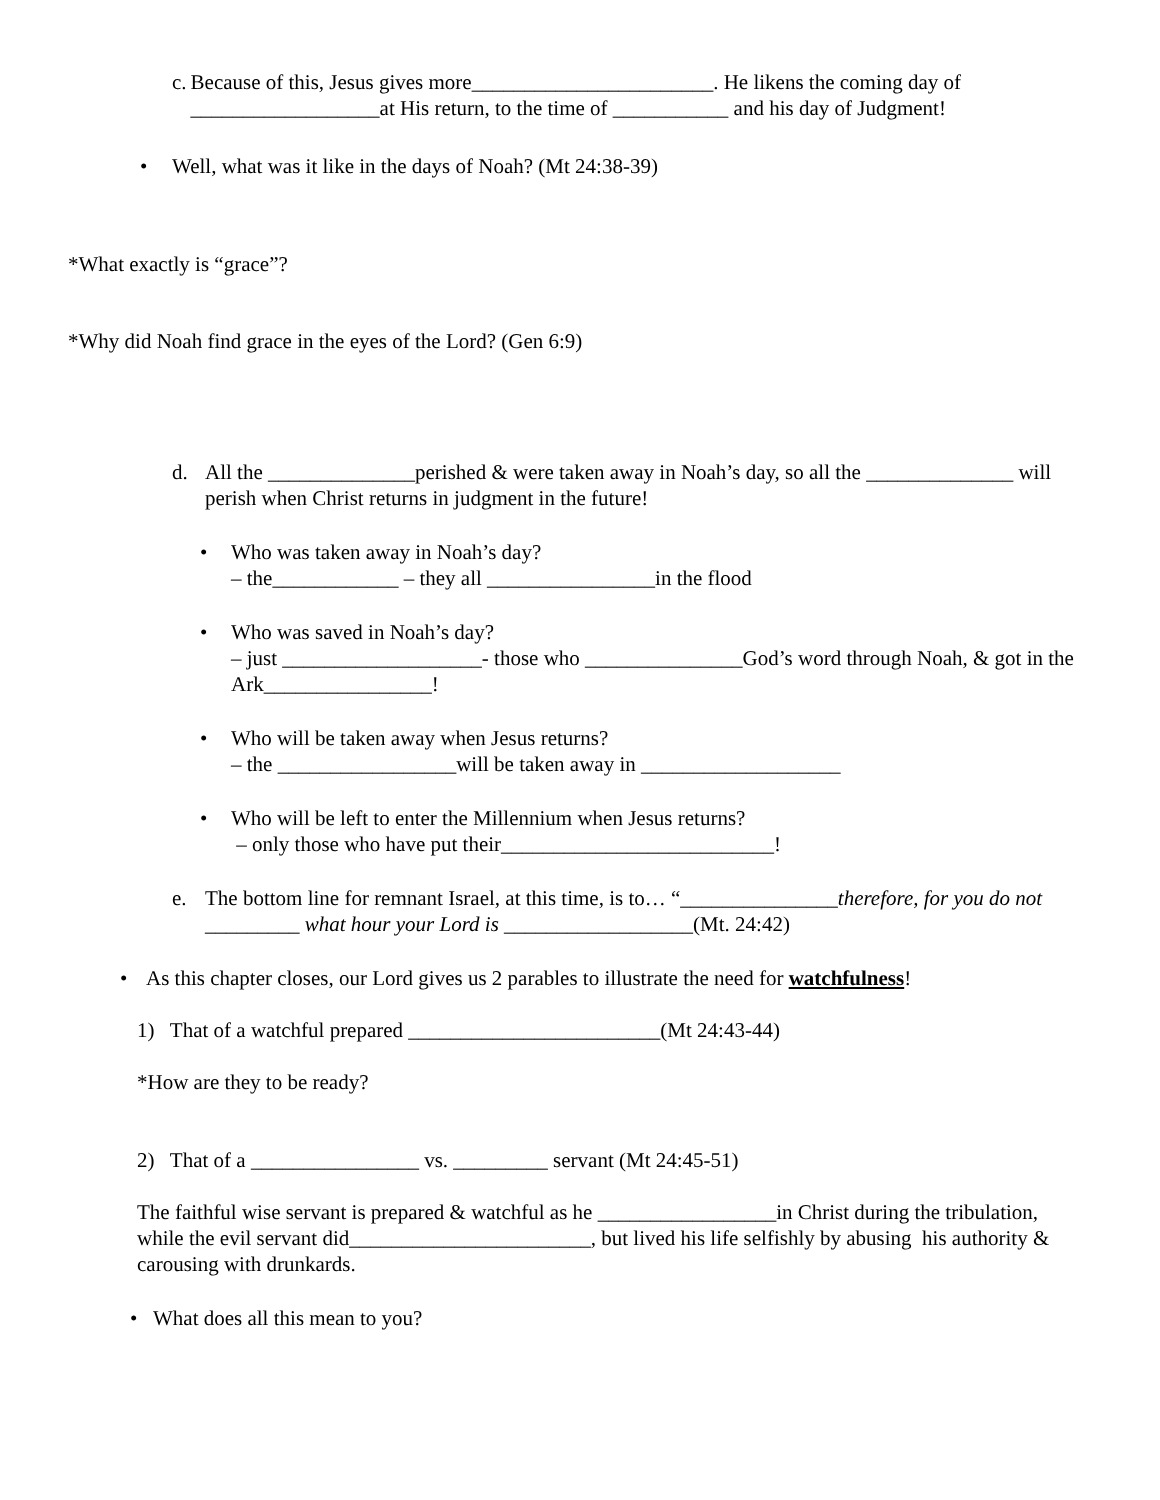c. Because of this, Jesus gives more_______________________. He likens the coming day of __________________at His return, to the time of ___________ and his day of Judgment!
• Well, what was it like in the days of Noah? (Mt 24:38-39)
*What exactly is “grace”?
*Why did Noah find grace in the eyes of the Lord? (Gen 6:9)
d. All the ______________perished & were taken away in Noah’s day, so all the ______________ will perish when Christ returns in judgment in the future!
• Who was taken away in Noah’s day?
– the____________ – they all ________________in the flood
• Who was saved in Noah’s day?
– just ___________________- those who _______________God’s word through Noah, & got in the Ark________________!
• Who will be taken away when Jesus returns?
– the _________________will be taken away in ___________________
• Who will be left to enter the Millennium when Jesus returns?
– only those who have put their__________________________!
e. The bottom line for remnant Israel, at this time, is to… “_______________therefore, for you do not _________ what hour your Lord is __________________(Mt. 24:42)
• As this chapter closes, our Lord gives us 2 parables to illustrate the need for watchfulness!
1) That of a watchful prepared ________________________(Mt 24:43-44)
*How are they to be ready?
2) That of a ________________ vs. _________ servant (Mt 24:45-51)
The faithful wise servant is prepared & watchful as he _________________in Christ during the tribulation, while the evil servant did_______________________, but lived his life selfishly by abusing his authority & carousing with drunkards.
• What does all this mean to you?